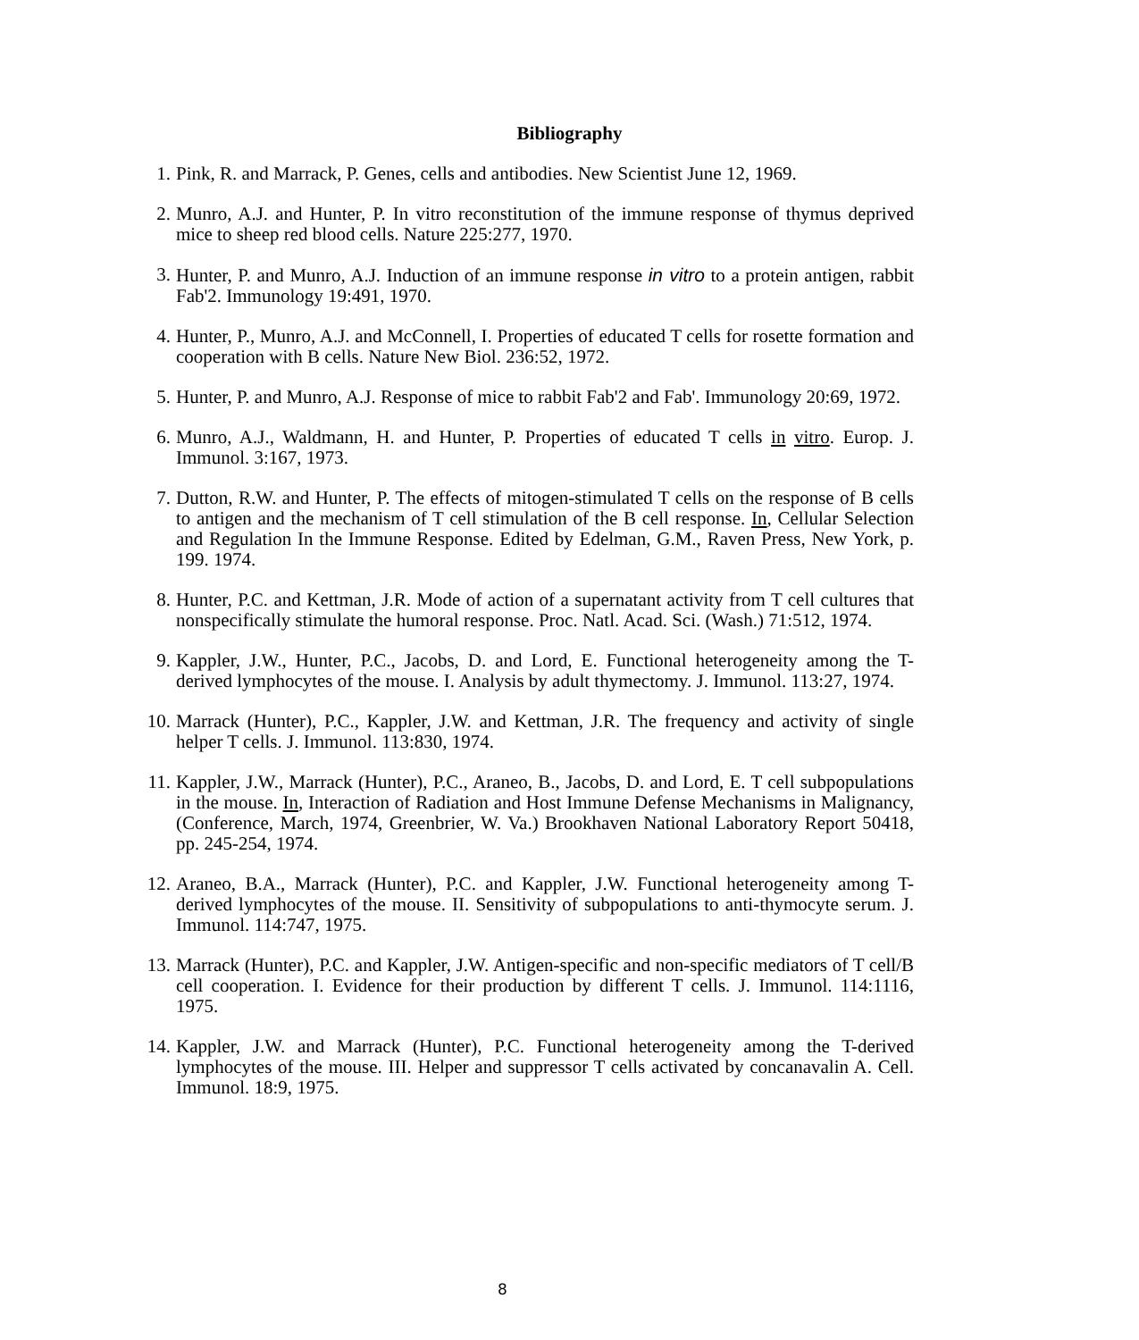Bibliography
1. Pink, R. and Marrack, P. Genes, cells and antibodies. New Scientist June 12, 1969.
2. Munro, A.J. and Hunter, P. In vitro reconstitution of the immune response of thymus deprived mice to sheep red blood cells. Nature 225:277, 1970.
3. Hunter, P. and Munro, A.J. Induction of an immune response in vitro to a protein antigen, rabbit Fab'2. Immunology 19:491, 1970.
4. Hunter, P., Munro, A.J. and McConnell, I. Properties of educated T cells for rosette formation and cooperation with B cells. Nature New Biol. 236:52, 1972.
5. Hunter, P. and Munro, A.J. Response of mice to rabbit Fab'2 and Fab'. Immunology 20:69, 1972.
6. Munro, A.J., Waldmann, H. and Hunter, P. Properties of educated T cells in vitro. Europ. J. Immunol. 3:167, 1973.
7. Dutton, R.W. and Hunter, P. The effects of mitogen-stimulated T cells on the response of B cells to antigen and the mechanism of T cell stimulation of the B cell response. In, Cellular Selection and Regulation In the Immune Response. Edited by Edelman, G.M., Raven Press, New York, p. 199. 1974.
8. Hunter, P.C. and Kettman, J.R. Mode of action of a supernatant activity from T cell cultures that nonspecifically stimulate the humoral response. Proc. Natl. Acad. Sci. (Wash.) 71:512, 1974.
9. Kappler, J.W., Hunter, P.C., Jacobs, D. and Lord, E. Functional heterogeneity among the T-derived lymphocytes of the mouse. I. Analysis by adult thymectomy. J. Immunol. 113:27, 1974.
10. Marrack (Hunter), P.C., Kappler, J.W. and Kettman, J.R. The frequency and activity of single helper T cells. J. Immunol. 113:830, 1974.
11. Kappler, J.W., Marrack (Hunter), P.C., Araneo, B., Jacobs, D. and Lord, E. T cell subpopulations in the mouse. In, Interaction of Radiation and Host Immune Defense Mechanisms in Malignancy, (Conference, March, 1974, Greenbrier, W. Va.) Brookhaven National Laboratory Report 50418, pp. 245-254, 1974.
12. Araneo, B.A., Marrack (Hunter), P.C. and Kappler, J.W. Functional heterogeneity among T-derived lymphocytes of the mouse. II. Sensitivity of subpopulations to anti-thymocyte serum. J. Immunol. 114:747, 1975.
13. Marrack (Hunter), P.C. and Kappler, J.W. Antigen-specific and non-specific mediators of T cell/B cell cooperation. I. Evidence for their production by different T cells. J. Immunol. 114:1116, 1975.
14. Kappler, J.W. and Marrack (Hunter), P.C. Functional heterogeneity among the T-derived lymphocytes of the mouse. III. Helper and suppressor T cells activated by concanavalin A. Cell. Immunol. 18:9, 1975.
8